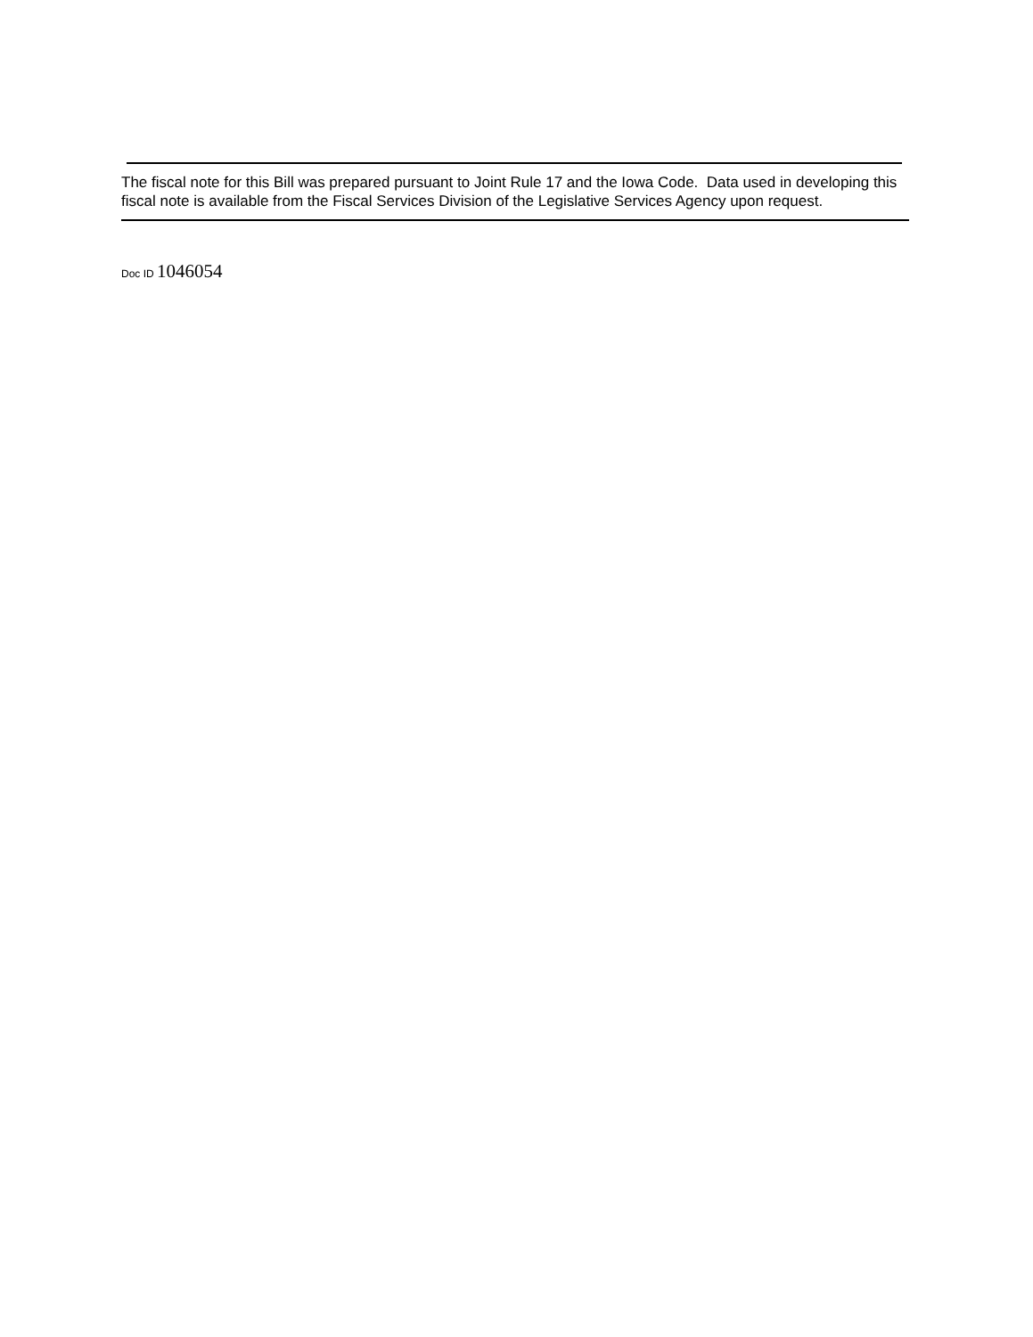The fiscal note for this Bill was prepared pursuant to Joint Rule 17 and the Iowa Code. Data used in developing this fiscal note is available from the Fiscal Services Division of the Legislative Services Agency upon request.
Doc ID 1046054